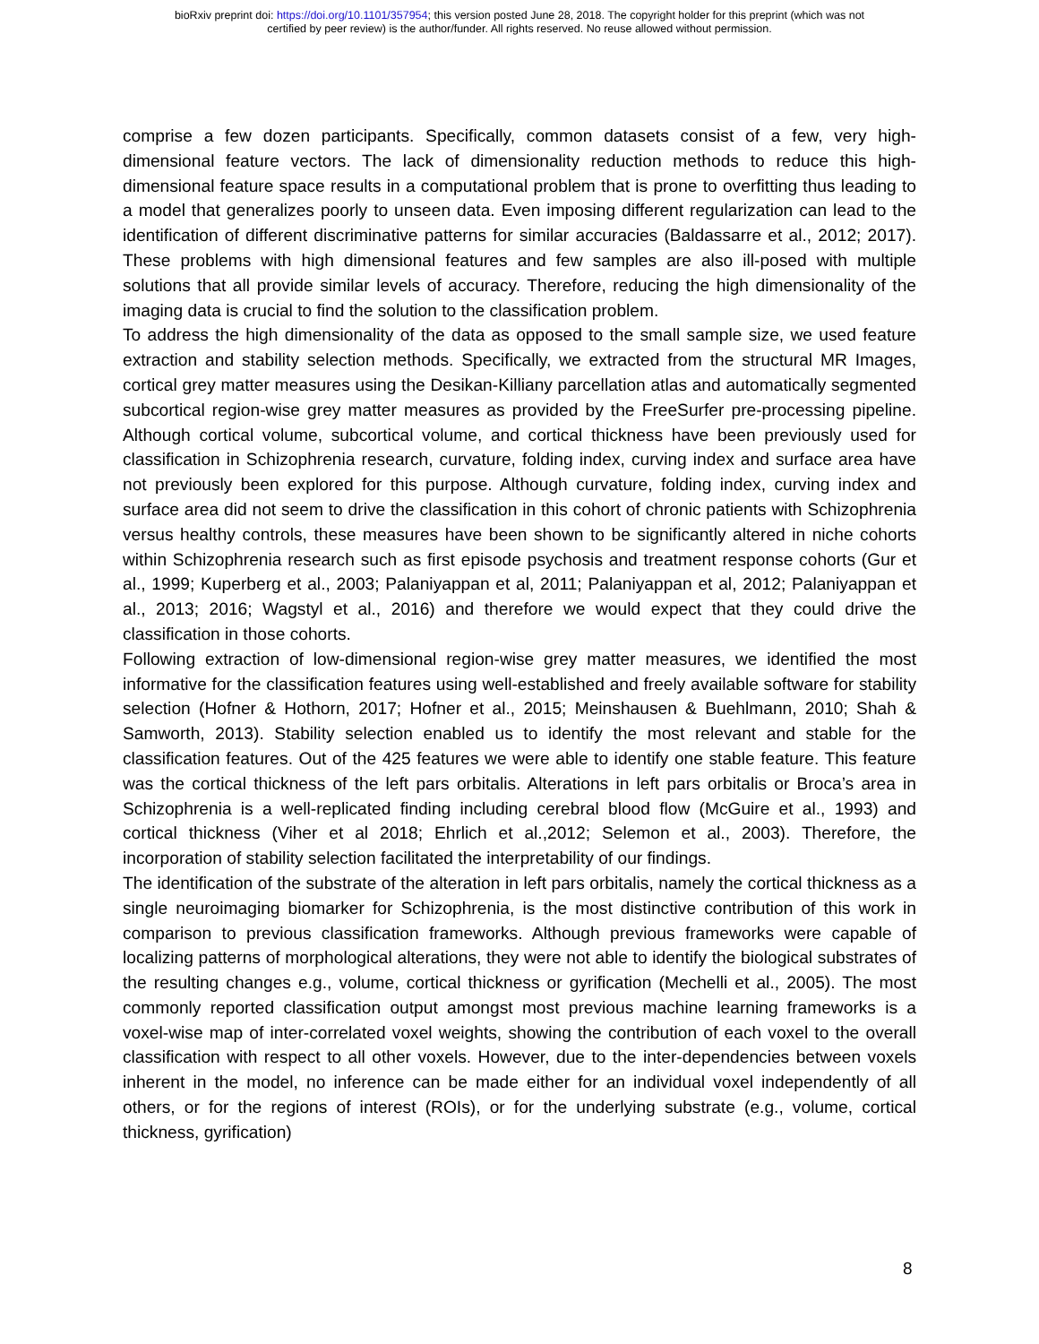bioRxiv preprint doi: https://doi.org/10.1101/357954; this version posted June 28, 2018. The copyright holder for this preprint (which was not
certified by peer review) is the author/funder. All rights reserved. No reuse allowed without permission.
comprise a few dozen participants. Specifically, common datasets consist of a few, very high-dimensional feature vectors. The lack of dimensionality reduction methods to reduce this high-dimensional feature space results in a computational problem that is prone to overfitting thus leading to a model that generalizes poorly to unseen data. Even imposing different regularization can lead to the identification of different discriminative patterns for similar accuracies (Baldassarre et al., 2012; 2017). These problems with high dimensional features and few samples are also ill-posed with multiple solutions that all provide similar levels of accuracy. Therefore, reducing the high dimensionality of the imaging data is crucial to find the solution to the classification problem.
To address the high dimensionality of the data as opposed to the small sample size, we used feature extraction and stability selection methods. Specifically, we extracted from the structural MR Images, cortical grey matter measures using the Desikan-Killiany parcellation atlas and automatically segmented subcortical region-wise grey matter measures as provided by the FreeSurfer pre-processing pipeline. Although cortical volume, subcortical volume, and cortical thickness have been previously used for classification in Schizophrenia research, curvature, folding index, curving index and surface area have not previously been explored for this purpose. Although curvature, folding index, curving index and surface area did not seem to drive the classification in this cohort of chronic patients with Schizophrenia versus healthy controls, these measures have been shown to be significantly altered in niche cohorts within Schizophrenia research such as first episode psychosis and treatment response cohorts (Gur et al., 1999; Kuperberg et al., 2003; Palaniyappan et al, 2011; Palaniyappan et al, 2012; Palaniyappan et al., 2013; 2016; Wagstyl et al., 2016) and therefore we would expect that they could drive the classification in those cohorts.
Following extraction of low-dimensional region-wise grey matter measures, we identified the most informative for the classification features using well-established and freely available software for stability selection (Hofner & Hothorn, 2017; Hofner et al., 2015; Meinshausen & Buehlmann, 2010; Shah & Samworth, 2013). Stability selection enabled us to identify the most relevant and stable for the classification features. Out of the 425 features we were able to identify one stable feature. This feature was the cortical thickness of the left pars orbitalis. Alterations in left pars orbitalis or Broca’s area in Schizophrenia is a well-replicated finding including cerebral blood flow (McGuire et al., 1993) and cortical thickness (Viher et al 2018; Ehrlich et al.,2012; Selemon et al., 2003). Therefore, the incorporation of stability selection facilitated the interpretability of our findings.
The identification of the substrate of the alteration in left pars orbitalis, namely the cortical thickness as a single neuroimaging biomarker for Schizophrenia, is the most distinctive contribution of this work in comparison to previous classification frameworks. Although previous frameworks were capable of localizing patterns of morphological alterations, they were not able to identify the biological substrates of the resulting changes e.g., volume, cortical thickness or gyrification (Mechelli et al., 2005). The most commonly reported classification output amongst most previous machine learning frameworks is a voxel-wise map of inter-correlated voxel weights, showing the contribution of each voxel to the overall classification with respect to all other voxels. However, due to the inter-dependencies between voxels inherent in the model, no inference can be made either for an individual voxel independently of all others, or for the regions of interest (ROIs), or for the underlying substrate (e.g., volume, cortical thickness, gyrification)
8